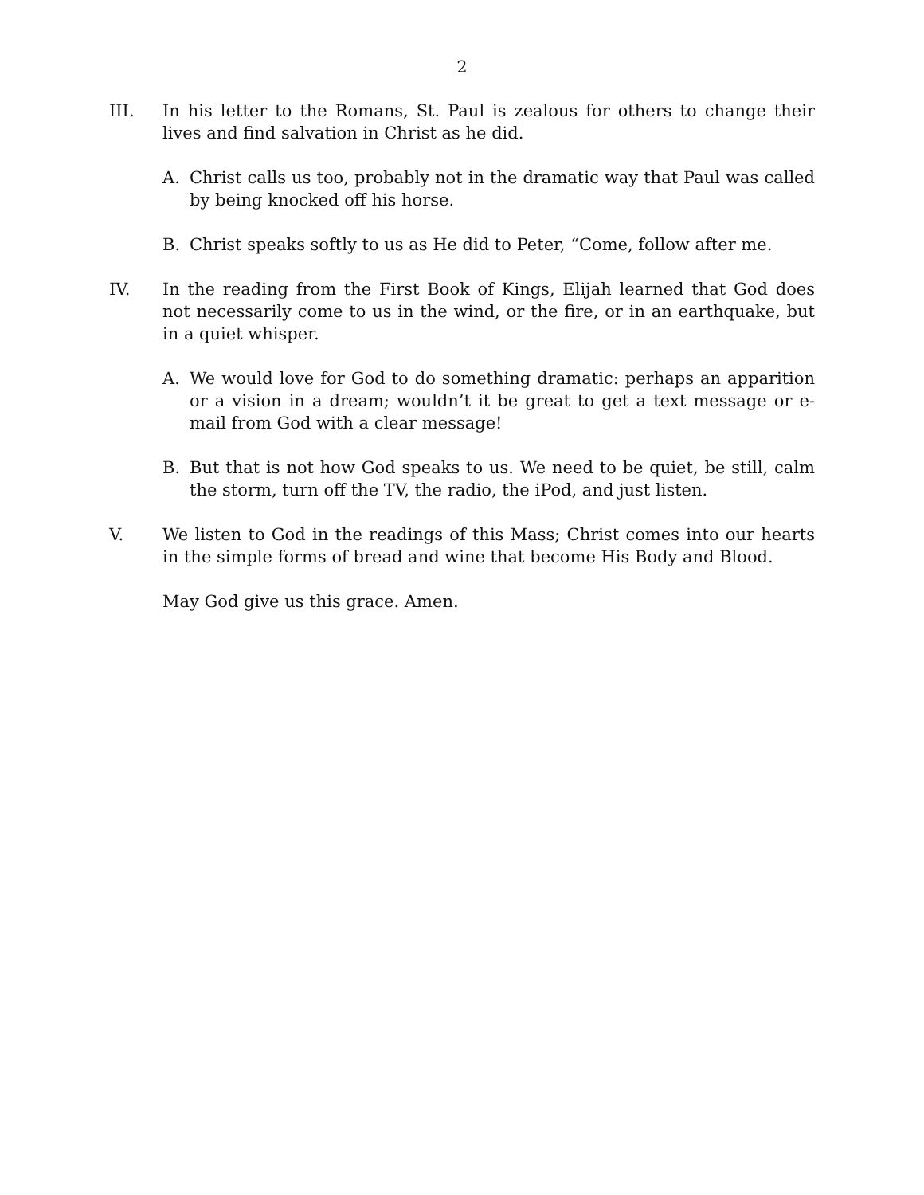2
III. In his letter to the Romans, St. Paul is zealous for others to change their lives and find salvation in Christ as he did.
A. Christ calls us too, probably not in the dramatic way that Paul was called by being knocked off his horse.
B. Christ speaks softly to us as He did to Peter, “Come, follow after me.
IV. In the reading from the First Book of Kings, Elijah learned that God does not necessarily come to us in the wind, or the fire, or in an earthquake, but in a quiet whisper.
A. We would love for God to do something dramatic: perhaps an apparition or a vision in a dream; wouldn’t it be great to get a text message or e-mail from God with a clear message!
B. But that is not how God speaks to us. We need to be quiet, be still, calm the storm, turn off the TV, the radio, the iPod, and just listen.
V. We listen to God in the readings of this Mass; Christ comes into our hearts in the simple forms of bread and wine that become His Body and Blood.
May God give us this grace. Amen.